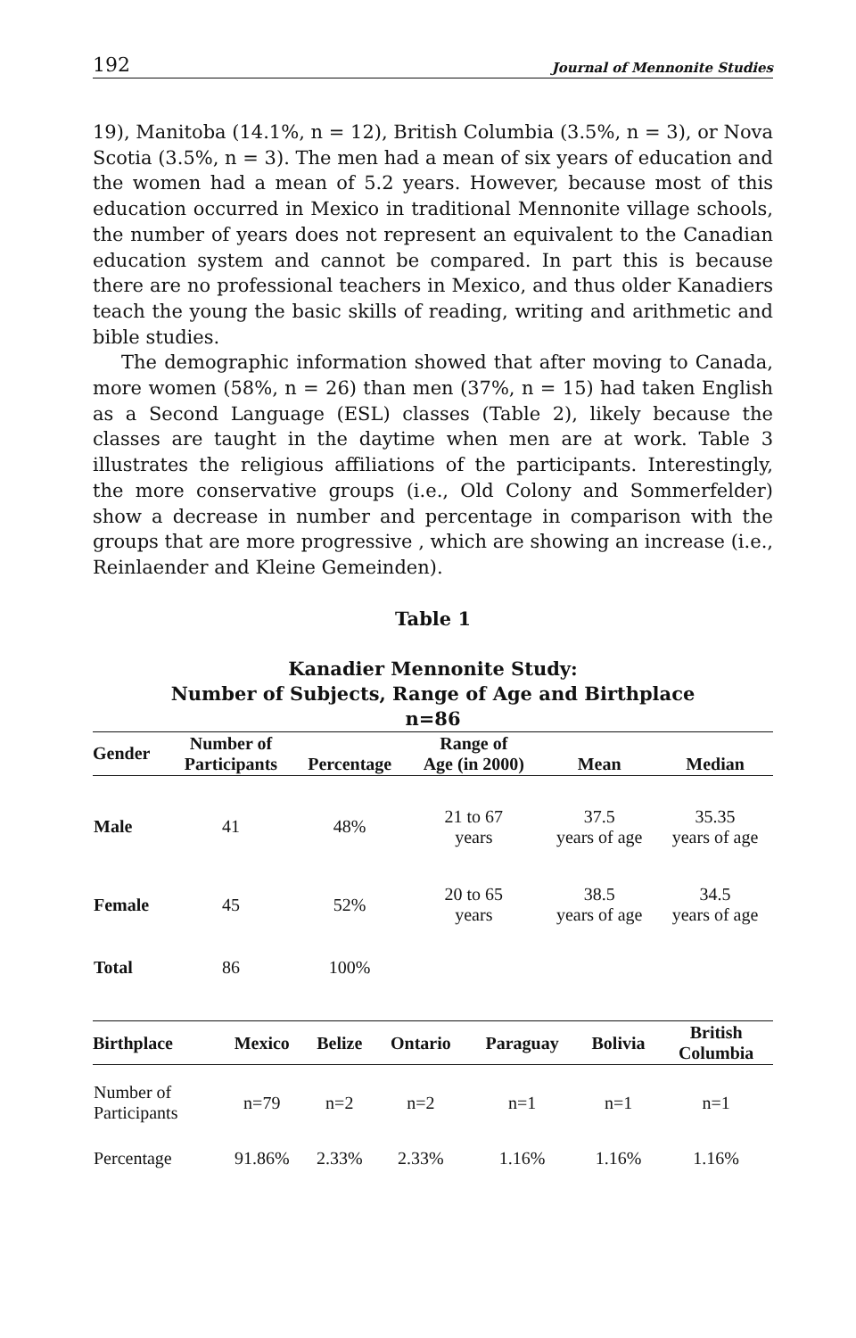192 Journal of Mennonite Studies
19), Manitoba (14.1%, n = 12), British Columbia (3.5%, n = 3), or Nova Scotia (3.5%, n = 3). The men had a mean of six years of education and the women had a mean of 5.2 years. However, because most of this education occurred in Mexico in traditional Mennonite village schools, the number of years does not represent an equivalent to the Canadian education system and cannot be compared. In part this is because there are no professional teachers in Mexico, and thus older Kanadiers teach the young the basic skills of reading, writing and arithmetic and bible studies.
The demographic information showed that after moving to Canada, more women (58%, n = 26) than men (37%, n = 15) had taken English as a Second Language (ESL) classes (Table 2), likely because the classes are taught in the daytime when men are at work. Table 3 illustrates the religious affiliations of the participants. Interestingly, the more conservative groups (i.e., Old Colony and Sommerfelder) show a decrease in number and percentage in comparison with the groups that are more progressive , which are showing an increase (i.e., Reinlaender and Kleine Gemeinden).
Table 1
Kanadier Mennonite Study:
Number of Subjects, Range of Age and Birthplace
n=86
| Gender | Number of Participants | Percentage | Range of Age (in 2000) | Mean | Median |
| --- | --- | --- | --- | --- | --- |
| Male | 41 | 48% | 21 to 67 years | 37.5 years of age | 35.35 years of age |
| Female | 45 | 52% | 20 to 65 years | 38.5 years of age | 34.5 years of age |
| Total | 86 | 100% | | | |
| Birthplace | Mexico | Belize | Ontario | Paraguay | Bolivia | British Columbia |
| --- | --- | --- | --- | --- | --- | --- |
| Number of Participants | n=79 | n=2 | n=2 | n=1 | n=1 | n=1 |
| Percentage | 91.86% | 2.33% | 2.33% | 1.16% | 1.16% | 1.16% |